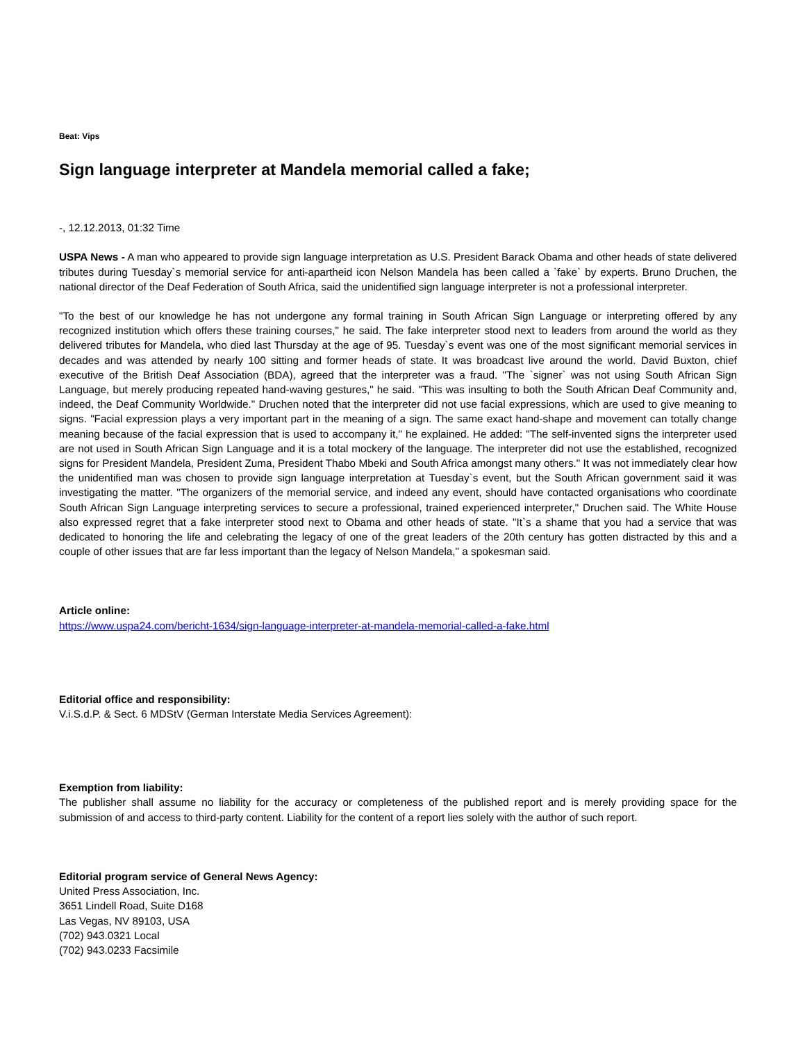Beat: Vips
Sign language interpreter at Mandela memorial called a fake;
-, 12.12.2013, 01:32 Time
USPA News - A man who appeared to provide sign language interpretation as U.S. President Barack Obama and other heads of state delivered tributes during Tuesday`s memorial service for anti-apartheid icon Nelson Mandela has been called a `fake` by experts. Bruno Druchen, the national director of the Deaf Federation of South Africa, said the unidentified sign language interpreter is not a professional interpreter.
"To the best of our knowledge he has not undergone any formal training in South African Sign Language or interpreting offered by any recognized institution which offers these training courses," he said. The fake interpreter stood next to leaders from around the world as they delivered tributes for Mandela, who died last Thursday at the age of 95. Tuesday`s event was one of the most significant memorial services in decades and was attended by nearly 100 sitting and former heads of state. It was broadcast live around the world. David Buxton, chief executive of the British Deaf Association (BDA), agreed that the interpreter was a fraud. "The `signer` was not using South African Sign Language, but merely producing repeated hand-waving gestures," he said. "This was insulting to both the South African Deaf Community and, indeed, the Deaf Community Worldwide." Druchen noted that the interpreter did not use facial expressions, which are used to give meaning to signs. "Facial expression plays a very important part in the meaning of a sign. The same exact hand-shape and movement can totally change meaning because of the facial expression that is used to accompany it," he explained. He added: "The self-invented signs the interpreter used are not used in South African Sign Language and it is a total mockery of the language. The interpreter did not use the established, recognized signs for President Mandela, President Zuma, President Thabo Mbeki and South Africa amongst many others." It was not immediately clear how the unidentified man was chosen to provide sign language interpretation at Tuesday`s event, but the South African government said it was investigating the matter. "The organizers of the memorial service, and indeed any event, should have contacted organisations who coordinate South African Sign Language interpreting services to secure a professional, trained experienced interpreter," Druchen said. The White House also expressed regret that a fake interpreter stood next to Obama and other heads of state. "It`s a shame that you had a service that was dedicated to honoring the life and celebrating the legacy of one of the great leaders of the 20th century has gotten distracted by this and a couple of other issues that are far less important than the legacy of Nelson Mandela," a spokesman said.
Article online:
https://www.uspa24.com/bericht-1634/sign-language-interpreter-at-mandela-memorial-called-a-fake.html
Editorial office and responsibility:
V.i.S.d.P. & Sect. 6 MDStV (German Interstate Media Services Agreement):
Exemption from liability:
The publisher shall assume no liability for the accuracy or completeness of the published report and is merely providing space for the submission of and access to third-party content. Liability for the content of a report lies solely with the author of such report.
Editorial program service of General News Agency:
United Press Association, Inc.
3651 Lindell Road, Suite D168
Las Vegas, NV 89103, USA
(702) 943.0321 Local
(702) 943.0233 Facsimile